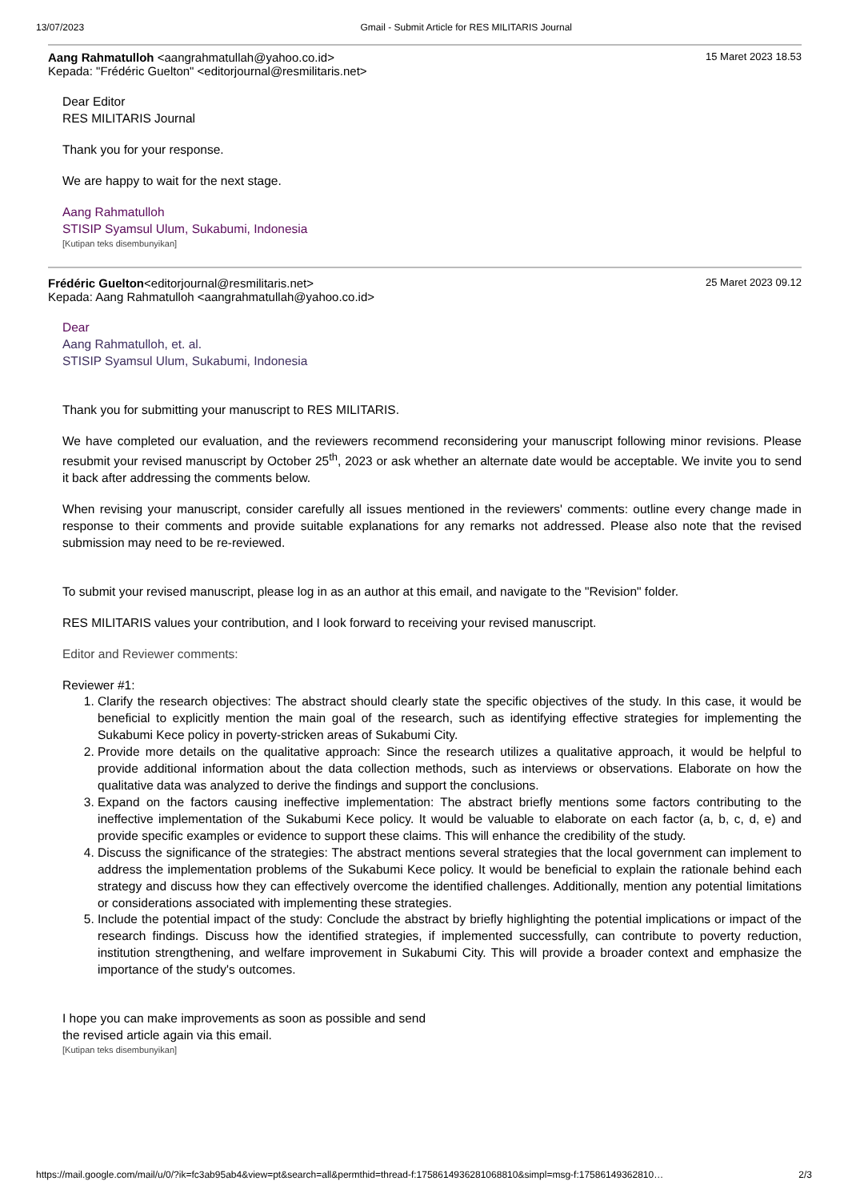13/07/2023 Gmail - Submit Article for RES MILITARIS Journal
Aang Rahmatulloh <aangrahmatullah@yahoo.co.id>
Kepada: "Frédéric Guelton" <editorjournal@resmilitaris.net>
15 Maret 2023 18.53
Dear Editor
RES MILITARIS Journal
Thank you for your response.
We are happy to wait for the next stage.
Aang Rahmatulloh
STISIP Syamsul Ulum, Sukabumi, Indonesia
[Kutipan teks disembunyikan]
Frédéric Guelton<editorjournal@resmilitaris.net>
Kepada: Aang Rahmatulloh <aangrahmatullah@yahoo.co.id>
25 Maret 2023 09.12
Dear
Aang Rahmatulloh, et. al.
STISIP Syamsul Ulum, Sukabumi, Indonesia
Thank you for submitting your manuscript to RES MILITARIS.
We have completed our evaluation, and the reviewers recommend reconsidering your manuscript following minor revisions. Please resubmit your revised manuscript by October 25<sup>th</sup>, 2023 or ask whether an alternate date would be acceptable. We invite you to send it back after addressing the comments below.
When revising your manuscript, consider carefully all issues mentioned in the reviewers' comments: outline every change made in response to their comments and provide suitable explanations for any remarks not addressed. Please also note that the revised submission may need to be re-reviewed.
To submit your revised manuscript, please log in as an author at this email, and navigate to the "Revision" folder.
RES MILITARIS values your contribution, and I look forward to receiving your revised manuscript.
Editor and Reviewer comments:
Reviewer #1:
1. Clarify the research objectives: The abstract should clearly state the specific objectives of the study. In this case, it would be beneficial to explicitly mention the main goal of the research, such as identifying effective strategies for implementing the Sukabumi Kece policy in poverty-stricken areas of Sukabumi City.
2. Provide more details on the qualitative approach: Since the research utilizes a qualitative approach, it would be helpful to provide additional information about the data collection methods, such as interviews or observations. Elaborate on how the qualitative data was analyzed to derive the findings and support the conclusions.
3. Expand on the factors causing ineffective implementation: The abstract briefly mentions some factors contributing to the ineffective implementation of the Sukabumi Kece policy. It would be valuable to elaborate on each factor (a, b, c, d, e) and provide specific examples or evidence to support these claims. This will enhance the credibility of the study.
4. Discuss the significance of the strategies: The abstract mentions several strategies that the local government can implement to address the implementation problems of the Sukabumi Kece policy. It would be beneficial to explain the rationale behind each strategy and discuss how they can effectively overcome the identified challenges. Additionally, mention any potential limitations or considerations associated with implementing these strategies.
5. Include the potential impact of the study: Conclude the abstract by briefly highlighting the potential implications or impact of the research findings. Discuss how the identified strategies, if implemented successfully, can contribute to poverty reduction, institution strengthening, and welfare improvement in Sukabumi City. This will provide a broader context and emphasize the importance of the study's outcomes.
I hope you can make improvements as soon as possible and send
the revised article again via this email.
[Kutipan teks disembunyikan]
https://mail.google.com/mail/u/0/?ik=fc3ab95ab4&view=pt&search=all&permthid=thread-f:1758614936281068810&simpl=msg-f:17586149362810… 2/3